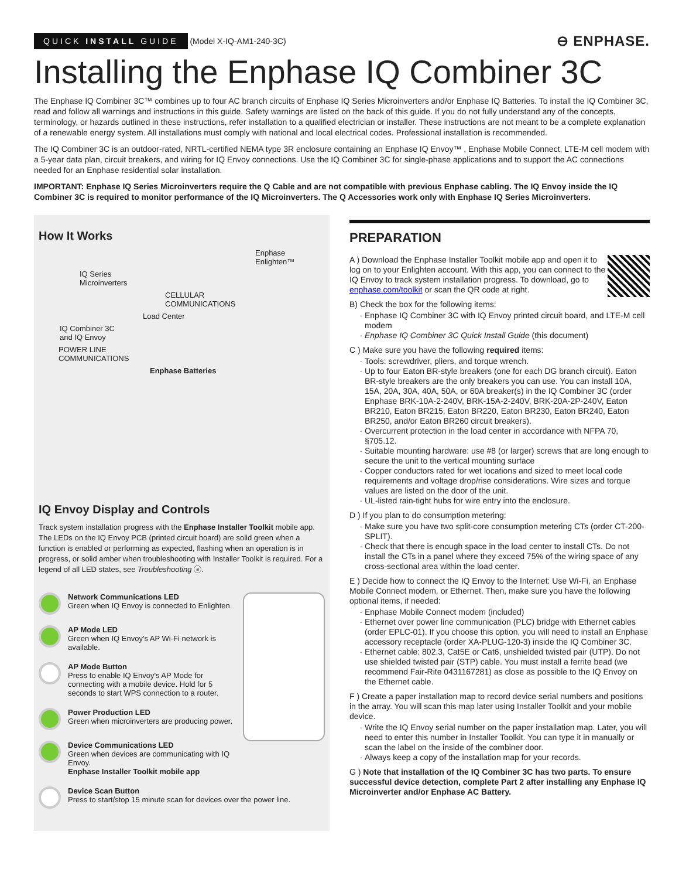QUICK INSTALL GUIDE (Model X-IQ-AM1-240-3C)
⊖ ENPHASE.
Installing the Enphase IQ Combiner 3C
The Enphase IQ Combiner 3C™ combines up to four AC branch circuits of Enphase IQ Series Microinverters and/or Enphase IQ Batteries. To install the IQ Combiner 3C, read and follow all warnings and instructions in this guide. Safety warnings are listed on the back of this guide. If you do not fully understand any of the concepts, terminology, or hazards outlined in these instructions, refer installation to a qualified electrician or installer. These instructions are not meant to be a complete explanation of a renewable energy system. All installations must comply with national and local electrical codes. Professional installation is recommended.
The IQ Combiner 3C is an outdoor-rated, NRTL-certified NEMA type 3R enclosure containing an Enphase IQ Envoy™ , Enphase Mobile Connect, LTE-M cell modem with a 5-year data plan, circuit breakers, and wiring for IQ Envoy connections. Use the IQ Combiner 3C for single-phase applications and to support the AC connections needed for an Enphase residential solar installation.
IMPORTANT: Enphase IQ Series Microinverters require the Q Cable and are not compatible with previous Enphase cabling. The IQ Envoy inside the IQ Combiner 3C is required to monitor performance of the IQ Microinverters. The Q Accessories work only with Enphase IQ Series Microinverters.
How It Works
Enphase
Enlighten™
IQ Series
Microinverters
CELLULAR
COMMUNICATIONS
Load Center
IQ Combiner 3C
and IQ Envoy
POWER LINE
COMMUNICATIONS
Enphase Batteries
IQ Envoy Display and Controls
Track system installation progress with the Enphase Installer Toolkit mobile app. The LEDs on the IQ Envoy PCB (printed circuit board) are solid green when a function is enabled or performing as expected, flashing when an operation is in progress, or solid amber when troubleshooting with Installer Toolkit is required. For a legend of all LED states, see Troubleshooting ⓐ.
Network Communications LED
Green when IQ Envoy is connected to Enlighten.
AP Mode LED
Green when IQ Envoy's AP Wi-Fi network is available.
AP Mode Button
Press to enable IQ Envoy's AP Mode for connecting with a mobile device. Hold for 5 seconds to start WPS connection to a router.
Power Production LED
Green when microinverters are producing power.
Device Communications LED
Green when devices are communicating with IQ Envoy.
Enphase Installer Toolkit mobile app
Device Scan Button
Press to start/stop 15 minute scan for devices over the power line.
PREPARATION
A ) Download the Enphase Installer Toolkit mobile app and open it to log on to your Enlighten account. With this app, you can connect to the IQ Envoy to track system installation progress. To download, go to enphase.com/toolkit or scan the QR code at right.
B) Check the box for the following items:
Enphase IQ Combiner 3C with IQ Envoy printed circuit board, and LTE-M cell modem
Enphase IQ Combiner 3C Quick Install Guide (this document)
C ) Make sure you have the following required items:
Tools: screwdriver, pliers, and torque wrench.
Up to four Eaton BR-style breakers (one for each DG branch circuit). Eaton BR-style breakers are the only breakers you can use. You can install 10A, 15A, 20A, 30A, 40A, 50A, or 60A breaker(s) in the IQ Combiner 3C (order Enphase BRK-10A-2-240V, BRK-15A-2-240V, BRK-20A-2P-240V, Eaton BR210, Eaton BR215, Eaton BR220, Eaton BR230, Eaton BR240, Eaton BR250, and/or Eaton BR260 circuit breakers).
Overcurrent protection in the load center in accordance with NFPA 70, §705.12.
Suitable mounting hardware: use #8 (or larger) screws that are long enough to secure the unit to the vertical mounting surface
Copper conductors rated for wet locations and sized to meet local code requirements and voltage drop/rise considerations. Wire sizes and torque values are listed on the door of the unit.
UL-listed rain-tight hubs for wire entry into the enclosure.
D ) If you plan to do consumption metering:
Make sure you have two split-core consumption metering CTs (order CT-200-SPLIT).
Check that there is enough space in the load center to install CTs. Do not install the CTs in a panel where they exceed 75% of the wiring space of any cross-sectional area within the load center.
E ) Decide how to connect the IQ Envoy to the Internet: Use Wi-Fi, an Enphase Mobile Connect modem, or Ethernet. Then, make sure you have the following optional items, if needed:
Enphase Mobile Connect modem (included)
Ethernet over power line communication (PLC) bridge with Ethernet cables (order EPLC-01). If you choose this option, you will need to install an Enphase accessory receptacle (order XA-PLUG-120-3) inside the IQ Combiner 3C.
Ethernet cable: 802.3, Cat5E or Cat6, unshielded twisted pair (UTP). Do not use shielded twisted pair (STP) cable. You must install a ferrite bead (we recommend Fair-Rite 0431167281) as close as possible to the IQ Envoy on the Ethernet cable.
F ) Create a paper installation map to record device serial numbers and positions in the array. You will scan this map later using Installer Toolkit and your mobile device.
Write the IQ Envoy serial number on the paper installation map. Later, you will need to enter this number in Installer Toolkit. You can type it in manually or scan the label on the inside of the combiner door.
Always keep a copy of the installation map for your records.
G ) Note that installation of the IQ Combiner 3C has two parts. To ensure successful device detection, complete Part 2 after installing any Enphase IQ Microinverter and/or Enphase AC Battery.